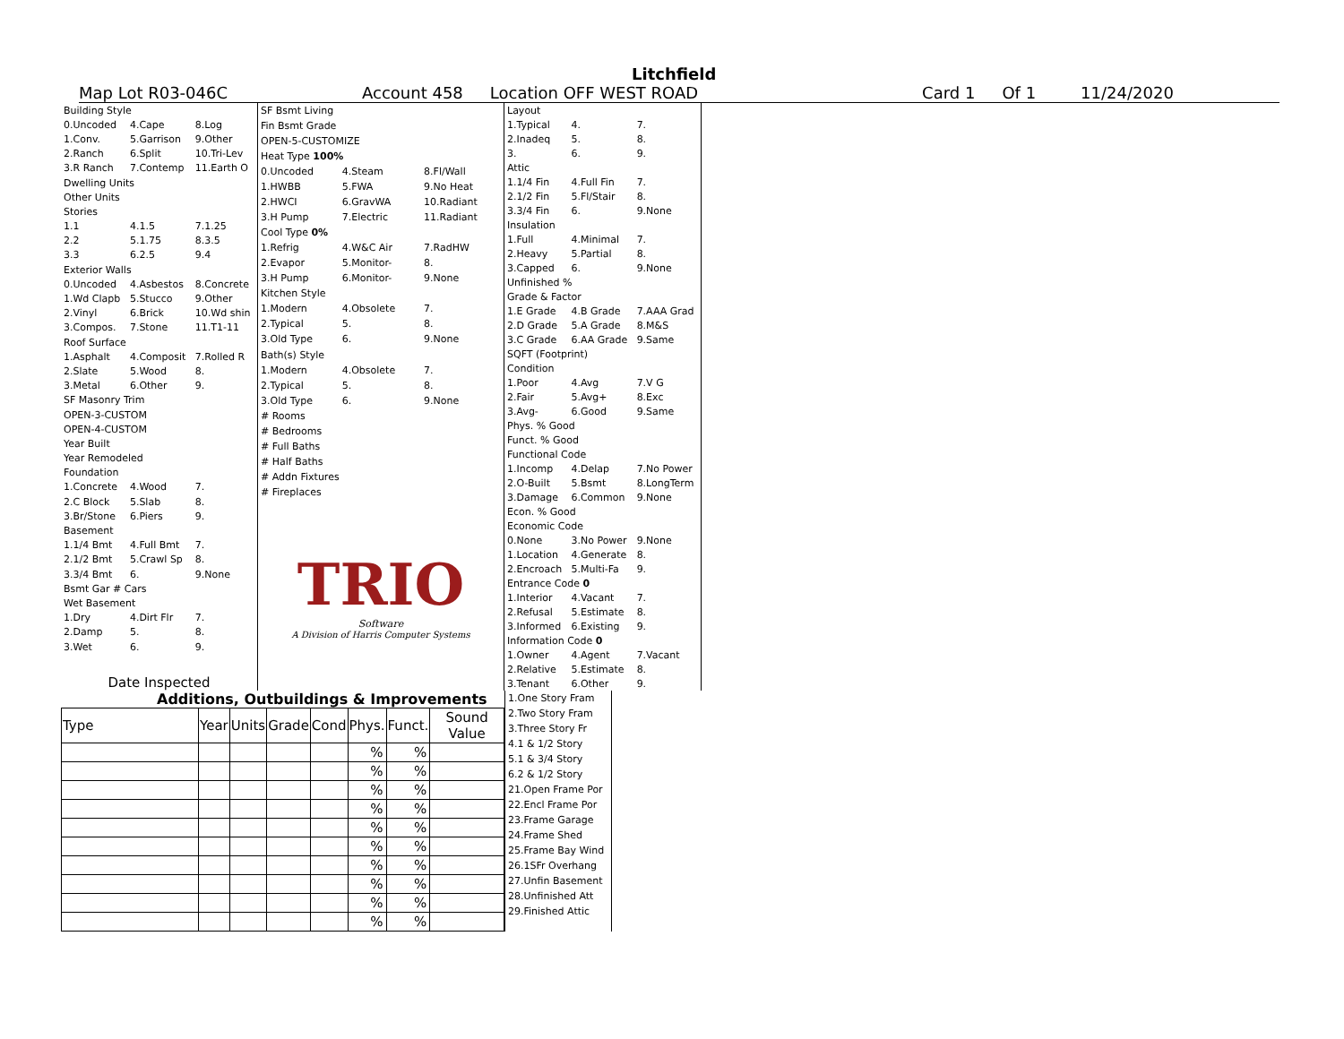Litchfield
Map Lot R03-046C Account 458 Location OFF WEST ROAD Card 1 Of 1 11/24/2020
| Building Style | | |
| 0.Uncoded | 4.Cape | 8.Log |
| 1.Conv. | 5.Garrison | 9.Other |
| 2.Ranch | 6.Split | 10.Tri-Lev |
| 3.R Ranch | 7.Contemp | 11.Earth O |
| Dwelling Units | | |
| Other Units | | |
| Stories | | |
| 1.1 | 4.1.5 | 7.1.25 |
| 2.2 | 5.1.75 | 8.3.5 |
| 3.3 | 6.2.5 | 9.4 |
| Exterior Walls | | |
| 0.Uncoded | 4.Asbestos | 8.Concrete |
| 1.Wd Clapb | 5.Stucco | 9.Other |
| 2.Vinyl | 6.Brick | 10.Wd shin |
| 3.Compos. | 7.Stone | 11.T1-11 |
| Roof Surface | | |
| 1.Asphalt | 4.Composit | 7.Rolled R |
| 2.Slate | 5.Wood | 8. |
| 3.Metal | 6.Other | 9. |
| SF Masonry Trim | | |
| OPEN-3-CUSTOM | | |
| OPEN-4-CUSTOM | | |
| Year Built | | |
| Year Remodeled | | |
| Foundation | | |
| 1.Concrete | 4.Wood | 7. |
| 2.C Block | 5.Slab | 8. |
| 3.Br/Stone | 6.Piers | 9. |
| Basement | | |
| 1.1/4 Bmt | 4.Full Bmt | 7. |
| 2.1/2 Bmt | 5.Crawl Sp | 8. |
| 3.3/4 Bmt | 6. | 9.None |
| Bsmt Gar # Cars | | |
| Wet Basement | | |
| 1.Dry | 4.Dirt Flr | 7. |
| 2.Damp | 5. | 8. |
| 3.Wet | 6. | 9. |
| Date Inspected | | |
| SF Bsmt Living | | |
| Fin Bsmt Grade | | |
| OPEN-5-CUSTOMIZE | | |
| Heat Type 100% | | |
| 0.Uncoded | 4.Steam | 8.Fl/Wall |
| 1.HWBB | 5.FWA | 9.No Heat |
| 2.HWCI | 6.GravWA | 10.Radiant |
| 3.H Pump | 7.Electric | 11.Radiant |
| Cool Type 0% | | |
| 1.Refrig | 4.W&C Air | 7.RadHW |
| 2.Evapor | 5.Monitor- | 8. |
| 3.H Pump | 6.Monitor- | 9.None |
| Kitchen Style | | |
| 1.Modern | 4.Obsolete | 7. |
| 2.Typical | 5. | 8. |
| 3.Old Type | 6. | 9.None |
| Bath(s) Style | | |
| 1.Modern | 4.Obsolete | 7. |
| 2.Typical | 5. | 8. |
| 3.Old Type | 6. | 9.None |
| # Rooms | | |
| # Bedrooms | | |
| # Full Baths | | |
| # Half Baths | | |
| # Addn Fixtures | | |
| # Fireplaces | | |
| TRIO Software A Division of Harris Computer Systems | | |
| Layout | | |
| 1.Typical | 4. | 7. |
| 2.Inadeq | 5. | 8. |
| 3. | 6. | 9. |
| Attic | | |
| 1.1/4 Fin | 4.Full Fin | 7. |
| 2.1/2 Fin | 5.Fl/Stair | 8. |
| 3.3/4 Fin | 6. | 9.None |
| Insulation | | |
| 1.Full | 4.Minimal | 7. |
| 2.Heavy | 5.Partial | 8. |
| 3.Capped | 6. | 9.None |
| Unfinished % | | |
| Grade & Factor | | |
| 1.E Grade | 4.B Grade | 7.AAA Grad |
| 2.D Grade | 5.A Grade | 8.M&S |
| 3.C Grade | 6.AA Grade | 9.Same |
| SQFT (Footprint) | | |
| Condition | | |
| 1.Poor | 4.Avg | 7.V G |
| 2.Fair | 5.Avg+ | 8.Exc |
| 3.Avg- | 6.Good | 9.Same |
| Phys. % Good | | |
| Funct. % Good | | |
| Functional Code | | |
| 1.Incomp | 4.Delap | 7.No Power |
| 2.O-Built | 5.Bsmt | 8.LongTerm |
| 3.Damage | 6.Common | 9.None |
| Econ. % Good | | |
| Economic Code | | |
| 0.None | 3.No Power | 9.None |
| 1.Location | 4.Generate | 8. |
| 2.Encroach | 5.Multi-Fa | 9. |
| Entrance Code 0 | | |
| 1.Interior | 4.Vacant | 7. |
| 2.Refusal | 5.Estimate | 8. |
| 3.Informed | 6.Existing | 9. |
| Information Code 0 | | |
| 1.Owner | 4.Agent | 7.Vacant |
| 2.Relative | 5.Estimate | 8. |
| 3.Tenant | 6.Other | 9. |
Additions, Outbuildings & Improvements
| Type | Year | Units | Grade | Cond | Phys. | Funct. | Sound Value |
| --- | --- | --- | --- | --- | --- | --- | --- |
| | | | | | % | % | |
| | | | | | % | % | |
| | | | | | % | % | |
| | | | | | % | % | |
| | | | | | % | % | |
| | | | | | % | % | |
| | | | | | % | % | |
| | | | | | % | % | |
| | | | | | % | % | |
| | | | | | % | % | |
1.One Story Fram
2.Two Story Fram
3.Three Story Fr
4.1 & 1/2 Story
5.1 & 3/4 Story
6.2 & 1/2 Story
21.Open Frame Por
22.Encl Frame Por
23.Frame Garage
24.Frame Shed
25.Frame Bay Wind
26.1SFr Overhang
27.Unfin Basement
28.Unfinished Att
29.Finished Attic